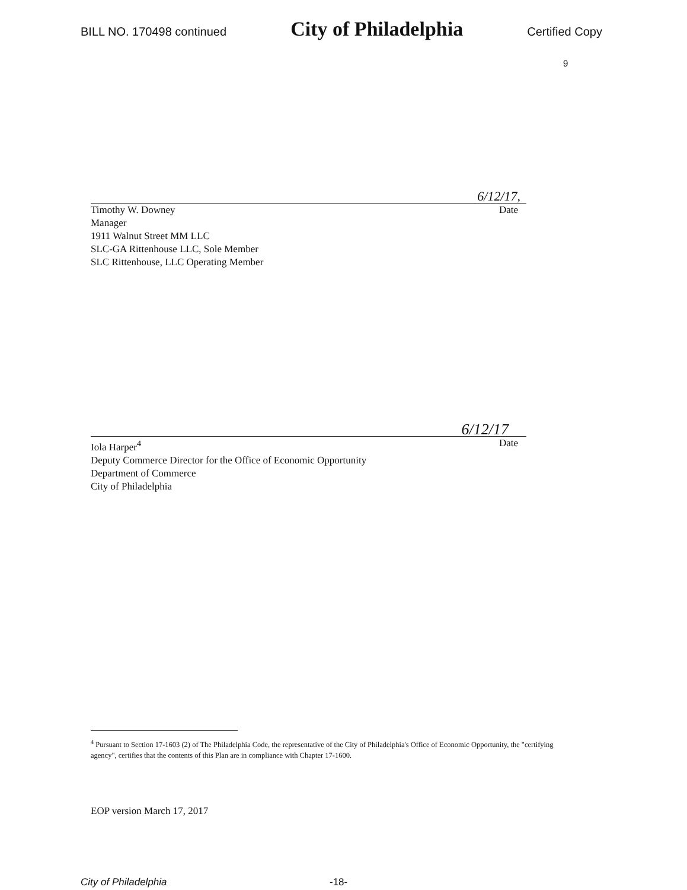BILL NO. 170498 continued City of Philadelphia Certified Copy
9
6/12/17,
Timothy W. Downey Date
Manager
1911 Walnut Street MM LLC
SLC-GA Rittenhouse LLC, Sole Member
SLC Rittenhouse, LLC Operating Member
6/12/17
Iola Harper<sup>4</sup> Date
Deputy Commerce Director for the Office of Economic Opportunity
Department of Commerce
City of Philadelphia
<sup>4</sup> Pursuant to Section 17-1603 (2) of The Philadelphia Code, the representative of the City of Philadelphia's Office of Economic Opportunity, the "certifying agency", certifies that the contents of this Plan are in compliance with Chapter 17-1600.
EOP version March 17, 2017
City of Philadelphia -18-